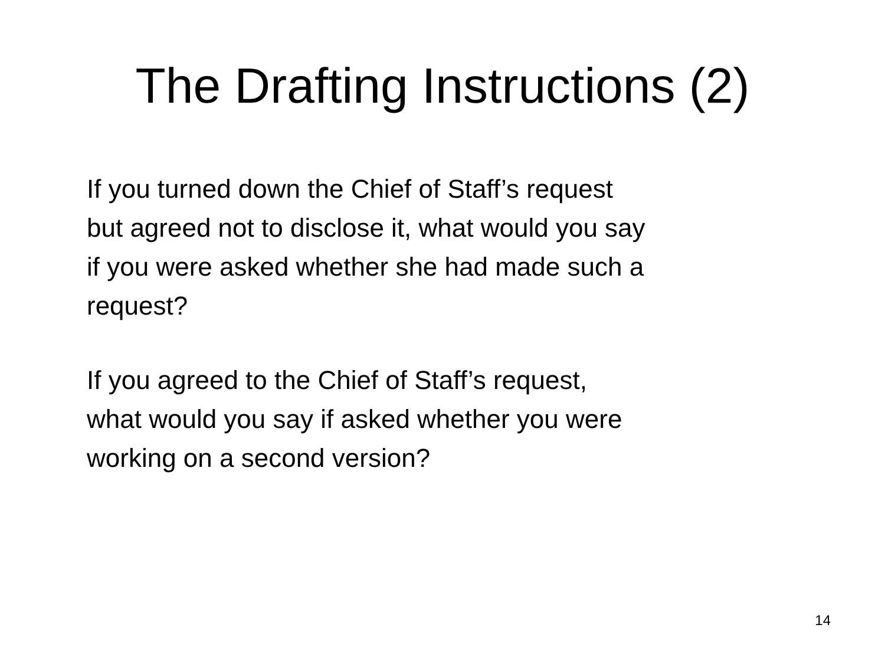The Drafting Instructions (2)
If you turned down the Chief of Staff’s request
but agreed not to disclose it, what would you say
if you were asked whether she had made such a
request?
If you agreed to the Chief of Staff’s request,
what would you say if asked whether you were
working on a second version?
14